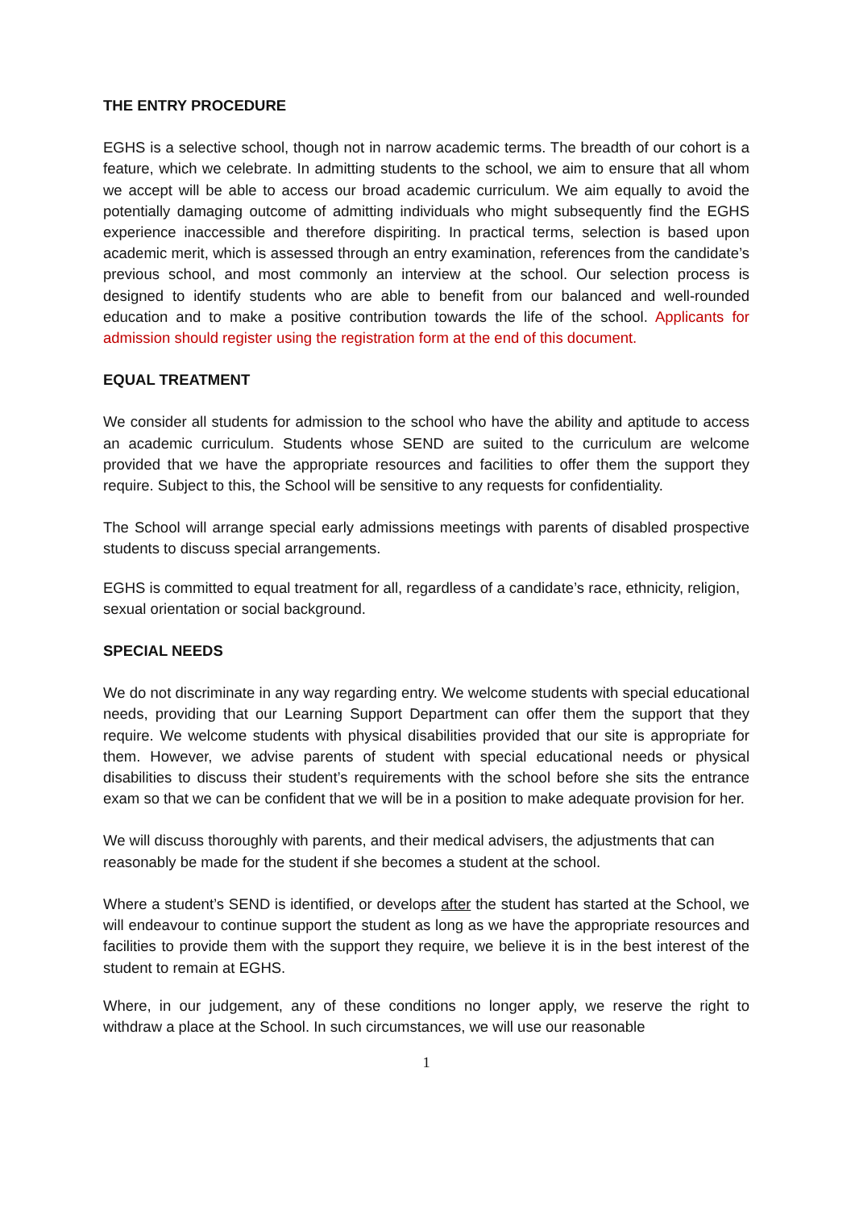THE ENTRY PROCEDURE
EGHS is a selective school, though not in narrow academic terms. The breadth of our cohort is a feature, which we celebrate. In admitting students to the school, we aim to ensure that all whom we accept will be able to access our broad academic curriculum. We aim equally to avoid the potentially damaging outcome of admitting individuals who might subsequently find the EGHS experience inaccessible and therefore dispiriting. In practical terms, selection is based upon academic merit, which is assessed through an entry examination, references from the candidate’s previous school, and most commonly an interview at the school. Our selection process is designed to identify students who are able to benefit from our balanced and well-rounded education and to make a positive contribution towards the life of the school. Applicants for admission should register using the registration form at the end of this document.
EQUAL TREATMENT
We consider all students for admission to the school who have the ability and aptitude to access an academic curriculum. Students whose SEND are suited to the curriculum are welcome provided that we have the appropriate resources and facilities to offer them the support they require. Subject to this, the School will be sensitive to any requests for confidentiality.
The School will arrange special early admissions meetings with parents of disabled prospective students to discuss special arrangements.
EGHS is committed to equal treatment for all, regardless of a candidate’s race, ethnicity, religion, sexual orientation or social background.
SPECIAL NEEDS
We do not discriminate in any way regarding entry. We welcome students with special educational needs, providing that our Learning Support Department can offer them the support that they require. We welcome students with physical disabilities provided that our site is appropriate for them. However, we advise parents of student with special educational needs or physical disabilities to discuss their student’s requirements with the school before she sits the entrance exam so that we can be confident that we will be in a position to make adequate provision for her.
We will discuss thoroughly with parents, and their medical advisers, the adjustments that can reasonably be made for the student if she becomes a student at the school.
Where a student’s SEND is identified, or develops after the student has started at the School, we will endeavour to continue support the student as long as we have the appropriate resources and facilities to provide them with the support they require, we believe it is in the best interest of the student to remain at EGHS.
Where, in our judgement, any of these conditions no longer apply, we reserve the right to withdraw a place at the School. In such circumstances, we will use our reasonable
1